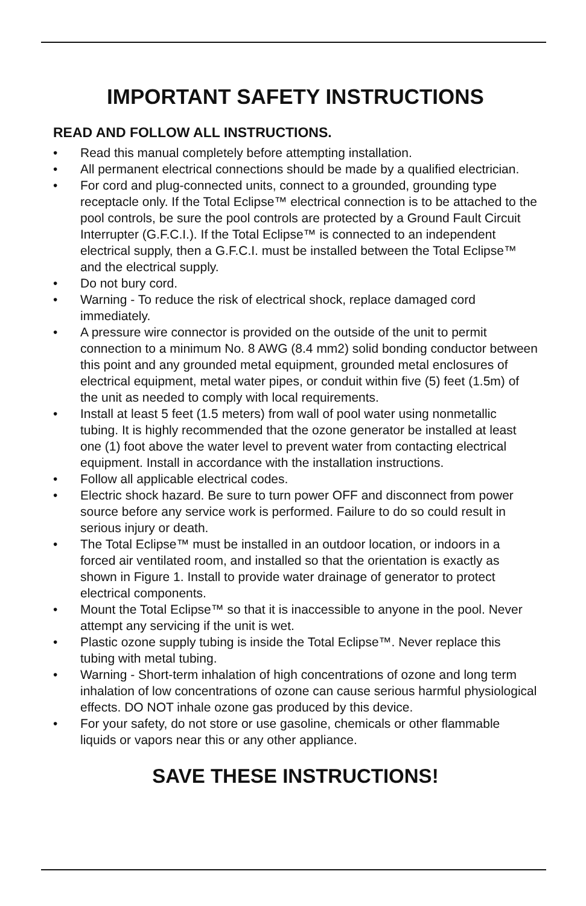IMPORTANT SAFETY INSTRUCTIONS
READ AND FOLLOW ALL INSTRUCTIONS.
• Read this manual completely before attempting installation.
• All permanent electrical connections should be made by a qualified electrician.
• For cord and plug-connected units, connect to a grounded, grounding type receptacle only. If the Total Eclipse™ electrical connection is to be attached to the pool controls, be sure the pool controls are protected by a Ground Fault Circuit Interrupter (G.F.C.I.). If the Total Eclipse™ is connected to an independent electrical supply, then a G.F.C.I. must be installed between the Total Eclipse™ and the electrical supply.
• Do not bury cord.
• Warning - To reduce the risk of electrical shock, replace damaged cord immediately.
• A pressure wire connector is provided on the outside of the unit to permit connection to a minimum No. 8 AWG (8.4 mm2) solid bonding conductor between this point and any grounded metal equipment, grounded metal enclosures of electrical equipment, metal water pipes, or conduit within five (5) feet (1.5m) of the unit as needed to comply with local requirements.
• Install at least 5 feet (1.5 meters) from wall of pool water using nonmetallic tubing. It is highly recommended that the ozone generator be installed at least one (1) foot above the water level to prevent water from contacting electrical equipment. Install in accordance with the installation instructions.
• Follow all applicable electrical codes.
• Electric shock hazard. Be sure to turn power OFF and disconnect from power source before any service work is performed. Failure to do so could result in serious injury or death.
• The Total Eclipse™ must be installed in an outdoor location, or indoors in a forced air ventilated room, and installed so that the orientation is exactly as shown in Figure 1. Install to provide water drainage of generator to protect electrical components.
• Mount the Total Eclipse™ so that it is inaccessible to anyone in the pool. Never attempt any servicing if the unit is wet.
• Plastic ozone supply tubing is inside the Total Eclipse™. Never replace this tubing with metal tubing.
• Warning - Short-term inhalation of high concentrations of ozone and long term inhalation of low concentrations of ozone can cause serious harmful physiological effects. DO NOT inhale ozone gas produced by this device.
• For your safety, do not store or use gasoline, chemicals or other flammable liquids or vapors near this or any other appliance.
SAVE THESE INSTRUCTIONS!